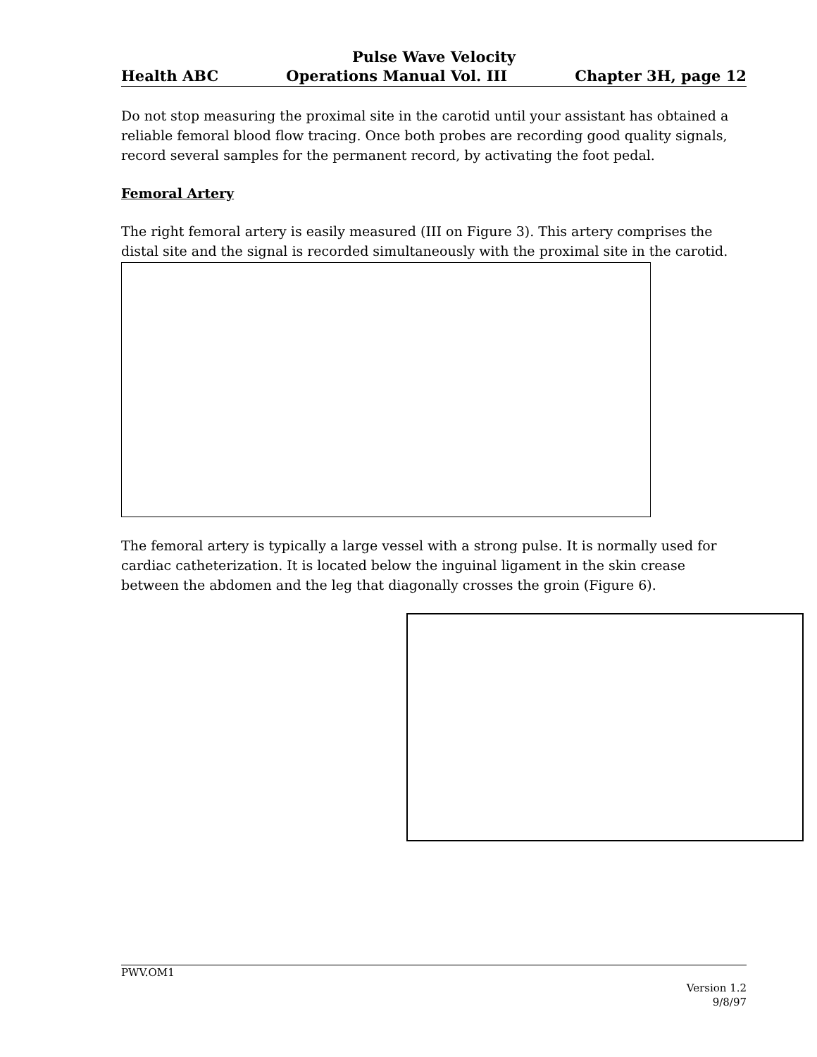Pulse Wave Velocity
Health ABC Operations Manual Vol. III Chapter 3H, page 12
Do not stop measuring the proximal site in the carotid until your assistant has obtained a reliable femoral blood flow tracing. Once both probes are recording good quality signals, record several samples for the permanent record, by activating the foot pedal.
Femoral Artery
The right femoral artery is easily measured (III on Figure 3). This artery comprises the distal site and the signal is recorded simultaneously with the proximal site in the carotid.
The femoral artery is typically a large vessel with a strong pulse. It is normally used for cardiac catheterization. It is located below the inguinal ligament in the skin crease between the abdomen and the leg that diagonally crosses the groin (Figure 6).
PWV.OM1
Version 1.2
9/8/97